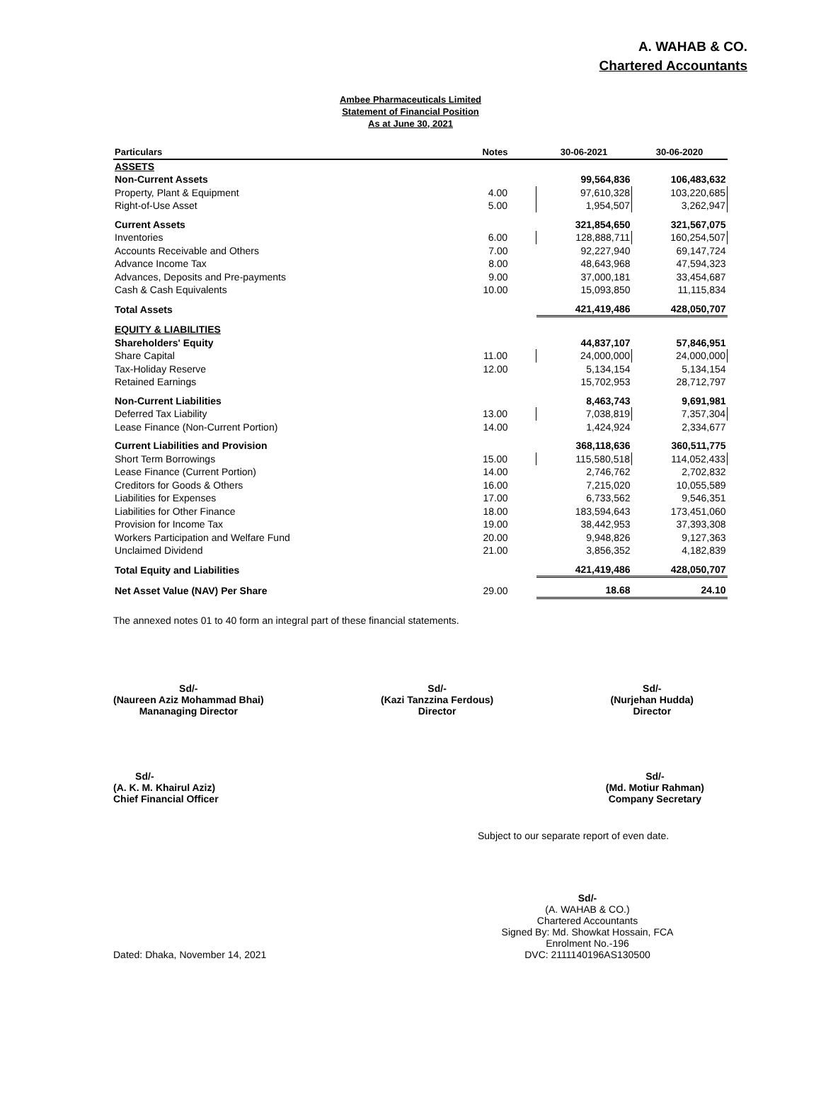A. WAHAB & CO.
Chartered Accountants
Ambee Pharmaceuticals Limited
Statement of Financial Position
As at June 30, 2021
| Particulars | Notes | 30-06-2021 | 30-06-2020 |
| --- | --- | --- | --- |
| ASSETS | | | |
| Non-Current Assets | | 99,564,836 | 106,483,632 |
| Property, Plant & Equipment | 4.00 | 97,610,328 | 103,220,685 |
| Right-of-Use Asset | 5.00 | 1,954,507 | 3,262,947 |
| Current Assets | | 321,854,650 | 321,567,075 |
| Inventories | 6.00 | 128,888,711 | 160,254,507 |
| Accounts Receivable and Others | 7.00 | 92,227,940 | 69,147,724 |
| Advance Income Tax | 8.00 | 48,643,968 | 47,594,323 |
| Advances, Deposits and Pre-payments | 9.00 | 37,000,181 | 33,454,687 |
| Cash & Cash Equivalents | 10.00 | 15,093,850 | 11,115,834 |
| Total Assets | | 421,419,486 | 428,050,707 |
| EQUITY & LIABILITIES | | | |
| Shareholders' Equity | | 44,837,107 | 57,846,951 |
| Share Capital | 11.00 | 24,000,000 | 24,000,000 |
| Tax-Holiday Reserve | 12.00 | 5,134,154 | 5,134,154 |
| Retained Earnings | | 15,702,953 | 28,712,797 |
| Non-Current Liabilities | | 8,463,743 | 9,691,981 |
| Deferred Tax Liability | 13.00 | 7,038,819 | 7,357,304 |
| Lease Finance (Non-Current Portion) | 14.00 | 1,424,924 | 2,334,677 |
| Current Liabilities and Provision | | 368,118,636 | 360,511,775 |
| Short Term Borrowings | 15.00 | 115,580,518 | 114,052,433 |
| Lease Finance (Current Portion) | 14.00 | 2,746,762 | 2,702,832 |
| Creditors for Goods & Others | 16.00 | 7,215,020 | 10,055,589 |
| Liabilities for Expenses | 17.00 | 6,733,562 | 9,546,351 |
| Liabilities for Other Finance | 18.00 | 183,594,643 | 173,451,060 |
| Provision for Income Tax | 19.00 | 38,442,953 | 37,393,308 |
| Workers Participation and Welfare Fund | 20.00 | 9,948,826 | 9,127,363 |
| Unclaimed Dividend | 21.00 | 3,856,352 | 4,182,839 |
| Total Equity and Liabilities | | 421,419,486 | 428,050,707 |
| Net Asset Value (NAV) Per Share | 29.00 | 18.68 | 24.10 |
The annexed notes 01 to 40 form an integral part of these financial statements.
Sd/-
(Naureen Aziz Mohammad Bhai)
Mananaging Director
Sd/-
(Kazi Tanzzina Ferdous)
Director
Sd/-
(Nurjehan Hudda)
Director
Sd/-
(A. K. M. Khairul Aziz)
Chief Financial Officer
Sd/-
(Md. Motiur Rahman)
Company Secretary
Subject to our separate report of even date.
Dated: Dhaka, November 14, 2021
Sd/-
(A. WAHAB & CO.)
Chartered Accountants
Signed By: Md. Showkat Hossain, FCA
Enrolment No.-196
DVC: 2111140196AS130500